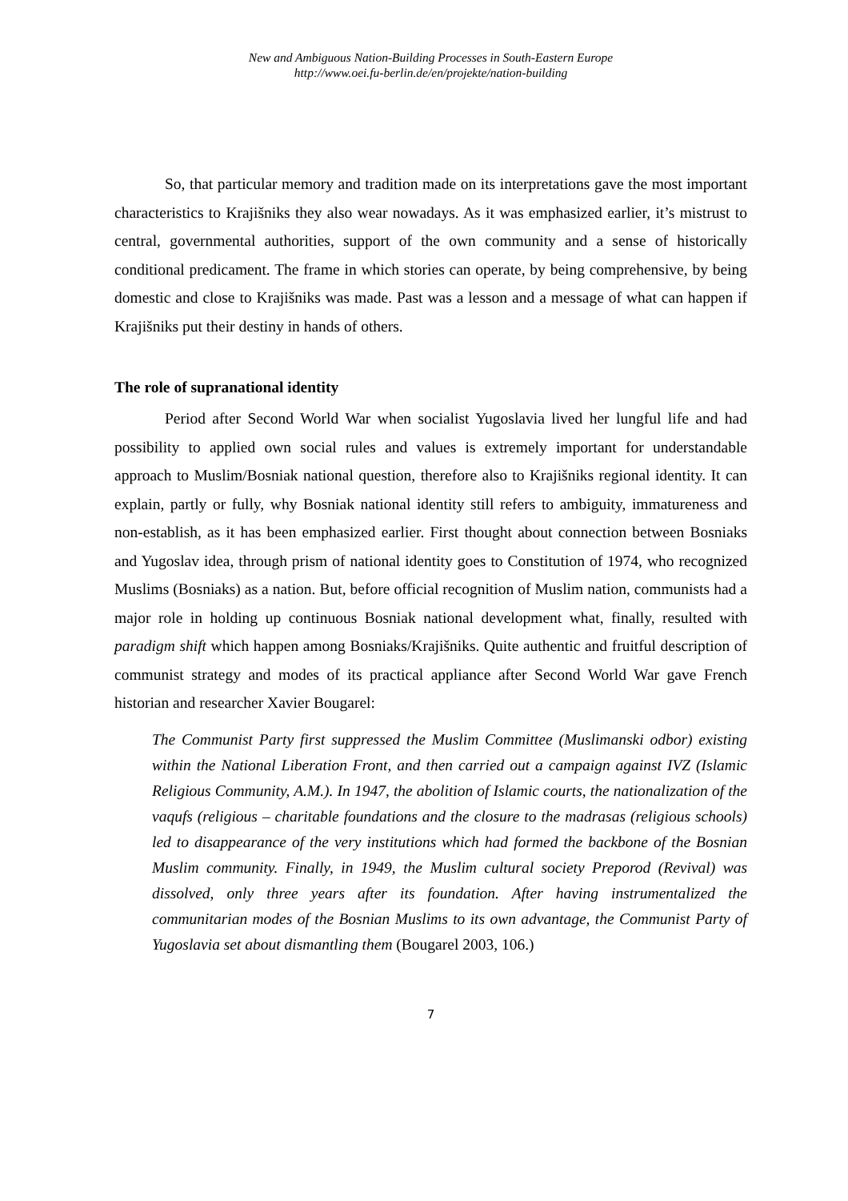New and Ambiguous Nation-Building Processes in South-Eastern Europe
http://www.oei.fu-berlin.de/en/projekte/nation-building
So, that particular memory and tradition made on its interpretations gave the most important characteristics to Krajišniks they also wear nowadays. As it was emphasized earlier, it’s mistrust to central, governmental authorities, support of the own community and a sense of historically conditional predicament. The frame in which stories can operate, by being comprehensive, by being domestic and close to Krajišniks was made. Past was a lesson and a message of what can happen if Krajišniks put their destiny in hands of others.
The role of supranational identity
Period after Second World War when socialist Yugoslavia lived her lungful life and had possibility to applied own social rules and values is extremely important for understandable approach to Muslim/Bosniak national question, therefore also to Krajišniks regional identity. It can explain, partly or fully, why Bosniak national identity still refers to ambiguity, immatureness and non-establish, as it has been emphasized earlier. First thought about connection between Bosniaks and Yugoslav idea, through prism of national identity goes to Constitution of 1974, who recognized Muslims (Bosniaks) as a nation. But, before official recognition of Muslim nation, communists had a major role in holding up continuous Bosniak national development what, finally, resulted with paradigm shift which happen among Bosniaks/Krajišniks. Quite authentic and fruitful description of communist strategy and modes of its practical appliance after Second World War gave French historian and researcher Xavier Bougarel:
The Communist Party first suppressed the Muslim Committee (Muslimanski odbor) existing within the National Liberation Front, and then carried out a campaign against IVZ (Islamic Religious Community, A.M.). In 1947, the abolition of Islamic courts, the nationalization of the vaqufs (religious – charitable foundations and the closure to the madrasas (religious schools) led to disappearance of the very institutions which had formed the backbone of the Bosnian Muslim community. Finally, in 1949, the Muslim cultural society Preporod (Revival) was dissolved, only three years after its foundation. After having instrumentalized the communitarian modes of the Bosnian Muslims to its own advantage, the Communist Party of Yugoslavia set about dismantling them (Bougarel 2003, 106.)
7